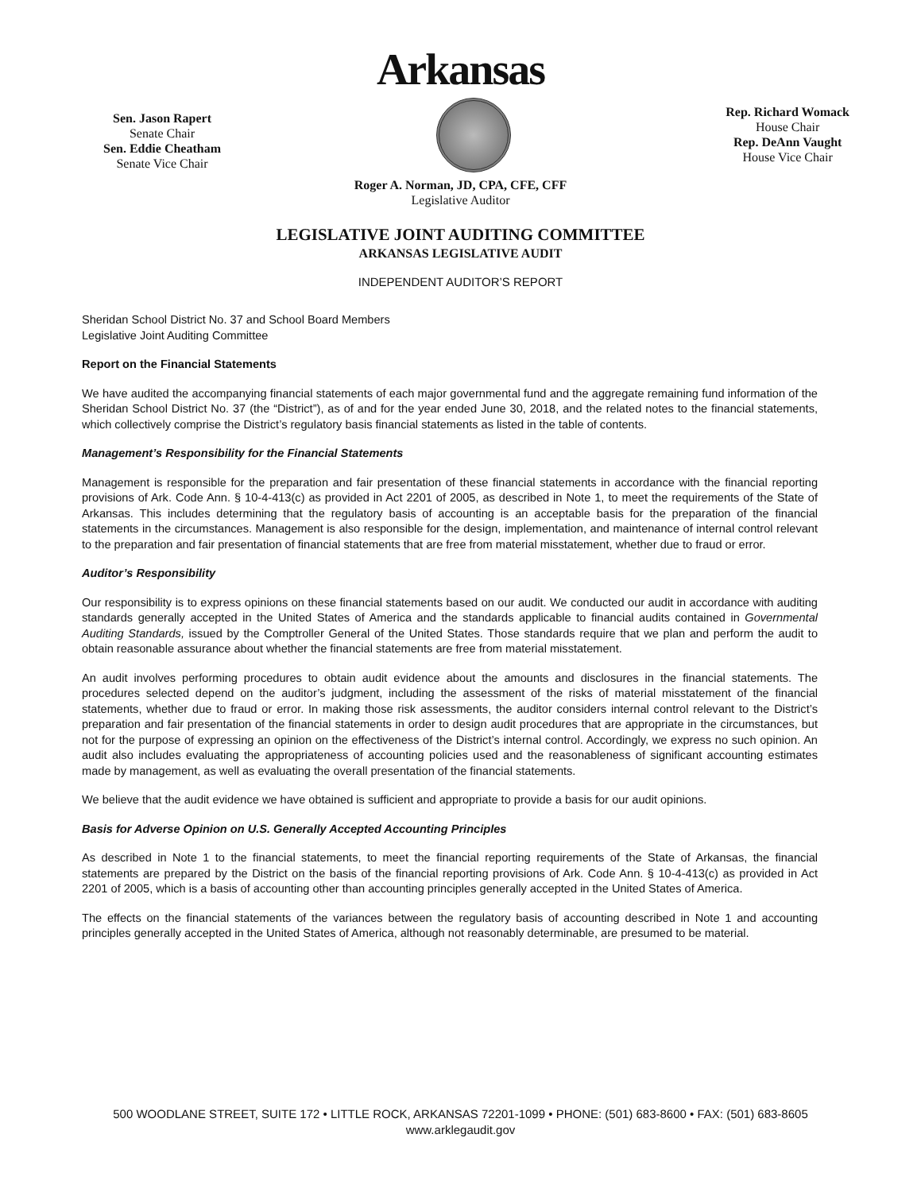Arkansas
Sen. Jason Rapert
Senate Chair
Sen. Eddie Cheatham
Senate Vice Chair
Rep. Richard Womack
House Chair
Rep. DeAnn Vaught
House Vice Chair
Roger A. Norman, JD, CPA, CFE, CFF
Legislative Auditor
LEGISLATIVE JOINT AUDITING COMMITTEE
ARKANSAS LEGISLATIVE AUDIT
INDEPENDENT AUDITOR’S REPORT
Sheridan School District No. 37 and School Board Members
Legislative Joint Auditing Committee
Report on the Financial Statements
We have audited the accompanying financial statements of each major governmental fund and the aggregate remaining fund information of the Sheridan School District No. 37 (the “District”), as of and for the year ended June 30, 2018, and the related notes to the financial statements, which collectively comprise the District’s regulatory basis financial statements as listed in the table of contents.
Management’s Responsibility for the Financial Statements
Management is responsible for the preparation and fair presentation of these financial statements in accordance with the financial reporting provisions of Ark. Code Ann. § 10-4-413(c) as provided in Act 2201 of 2005, as described in Note 1, to meet the requirements of the State of Arkansas. This includes determining that the regulatory basis of accounting is an acceptable basis for the preparation of the financial statements in the circumstances. Management is also responsible for the design, implementation, and maintenance of internal control relevant to the preparation and fair presentation of financial statements that are free from material misstatement, whether due to fraud or error.
Auditor’s Responsibility
Our responsibility is to express opinions on these financial statements based on our audit. We conducted our audit in accordance with auditing standards generally accepted in the United States of America and the standards applicable to financial audits contained in Governmental Auditing Standards, issued by the Comptroller General of the United States. Those standards require that we plan and perform the audit to obtain reasonable assurance about whether the financial statements are free from material misstatement.
An audit involves performing procedures to obtain audit evidence about the amounts and disclosures in the financial statements. The procedures selected depend on the auditor’s judgment, including the assessment of the risks of material misstatement of the financial statements, whether due to fraud or error. In making those risk assessments, the auditor considers internal control relevant to the District’s preparation and fair presentation of the financial statements in order to design audit procedures that are appropriate in the circumstances, but not for the purpose of expressing an opinion on the effectiveness of the District’s internal control. Accordingly, we express no such opinion. An audit also includes evaluating the appropriateness of accounting policies used and the reasonableness of significant accounting estimates made by management, as well as evaluating the overall presentation of the financial statements.
We believe that the audit evidence we have obtained is sufficient and appropriate to provide a basis for our audit opinions.
Basis for Adverse Opinion on U.S. Generally Accepted Accounting Principles
As described in Note 1 to the financial statements, to meet the financial reporting requirements of the State of Arkansas, the financial statements are prepared by the District on the basis of the financial reporting provisions of Ark. Code Ann. § 10-4-413(c) as provided in Act 2201 of 2005, which is a basis of accounting other than accounting principles generally accepted in the United States of America.
The effects on the financial statements of the variances between the regulatory basis of accounting described in Note 1 and accounting principles generally accepted in the United States of America, although not reasonably determinable, are presumed to be material.
500 WOODLANE STREET, SUITE 172 • LITTLE ROCK, ARKANSAS 72201-1099 • PHONE: (501) 683-8600 • FAX: (501) 683-8605
www.arklegaudit.gov